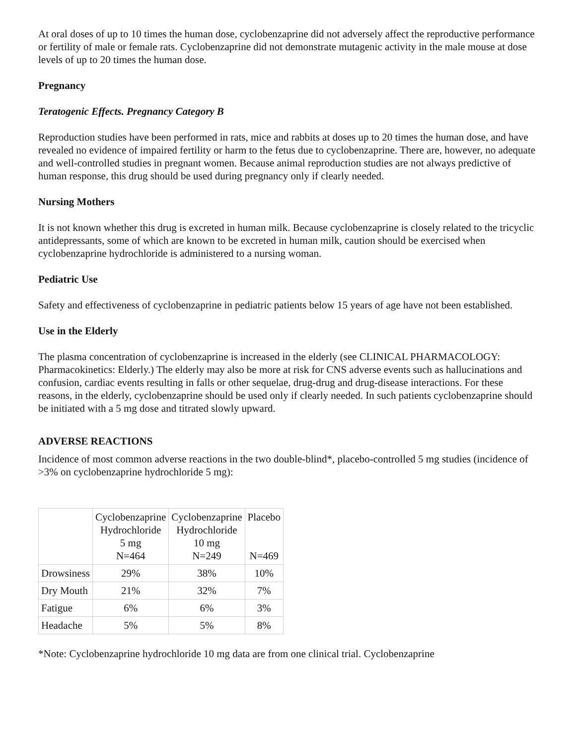At oral doses of up to 10 times the human dose, cyclobenzaprine did not adversely affect the reproductive performance or fertility of male or female rats. Cyclobenzaprine did not demonstrate mutagenic activity in the male mouse at dose levels of up to 20 times the human dose.
Pregnancy
Teratogenic Effects. Pregnancy Category B
Reproduction studies have been performed in rats, mice and rabbits at doses up to 20 times the human dose, and have revealed no evidence of impaired fertility or harm to the fetus due to cyclobenzaprine. There are, however, no adequate and well-controlled studies in pregnant women. Because animal reproduction studies are not always predictive of human response, this drug should be used during pregnancy only if clearly needed.
Nursing Mothers
It is not known whether this drug is excreted in human milk. Because cyclobenzaprine is closely related to the tricyclic antidepressants, some of which are known to be excreted in human milk, caution should be exercised when cyclobenzaprine hydrochloride is administered to a nursing woman.
Pediatric Use
Safety and effectiveness of cyclobenzaprine in pediatric patients below 15 years of age have not been established.
Use in the Elderly
The plasma concentration of cyclobenzaprine is increased in the elderly (see CLINICAL PHARMACOLOGY: Pharmacokinetics: Elderly.) The elderly may also be more at risk for CNS adverse events such as hallucinations and confusion, cardiac events resulting in falls or other sequelae, drug-drug and drug-disease interactions. For these reasons, in the elderly, cyclobenzaprine should be used only if clearly needed. In such patients cyclobenzaprine should be initiated with a 5 mg dose and titrated slowly upward.
ADVERSE REACTIONS
Incidence of most common adverse reactions in the two double-blind*, placebo-controlled 5 mg studies (incidence of >3% on cyclobenzaprine hydrochloride 5 mg):
| | Cyclobenzaprine Hydrochloride 5 mg N=464 | Cyclobenzaprine Hydrochloride 10 mg N=249 | Placebo N=469 |
| --- | --- | --- | --- |
| Drowsiness | 29% | 38% | 10% |
| Dry Mouth | 21% | 32% | 7% |
| Fatigue | 6% | 6% | 3% |
| Headache | 5% | 5% | 8% |
*Note: Cyclobenzaprine hydrochloride 10 mg data are from one clinical trial. Cyclobenzaprine